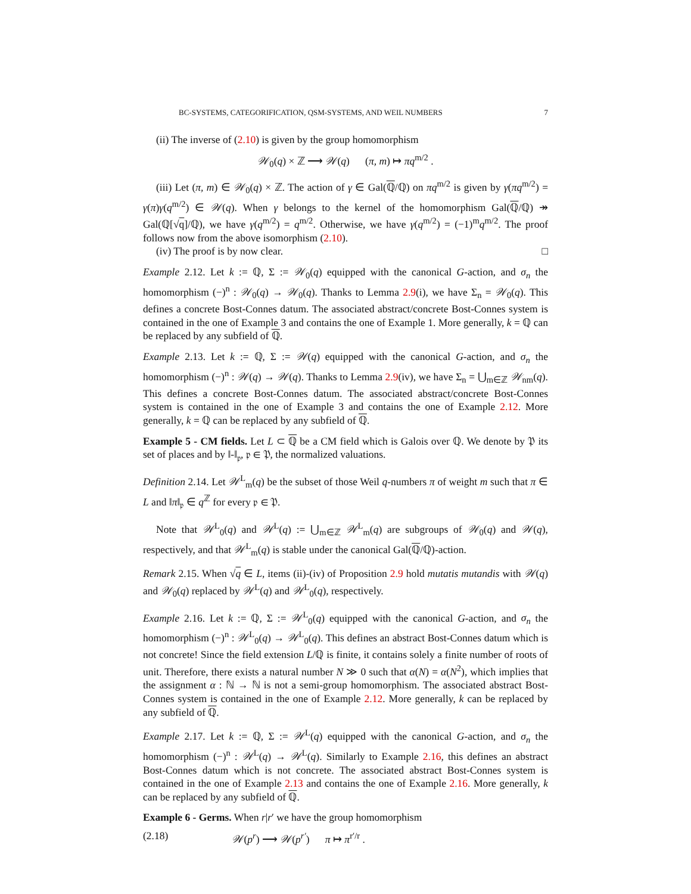BC-SYSTEMS, CATEGORIFICATION, QSM-SYSTEMS, AND WEIL NUMBERS 7
(ii) The inverse of (2.10) is given by the group homomorphism
𝒲<sub>0</sub>(q) × ℤ ⟶ 𝒲(q) (π, m) ↦ πq<sup>m/2</sup> .
(iii) Let (π, m) ∈ 𝒲<sub>0</sub>(q) × ℤ. The action of γ ∈ Gal(ℚ/ℚ) on πq<sup>m/2</sup> is given by γ(πq<sup>m/2</sup>) = γ(π)γ(q<sup>m/2</sup>) ∈ 𝒲(q). When γ belongs to the kernel of the homomorphism Gal(ℚ/ℚ) ↠ Gal(ℚ[√q]/ℚ), we have γ(q<sup>m/2</sup>) = q<sup>m/2</sup>. Otherwise, we have γ(q<sup>m/2</sup>) = (−1)<sup>m</sup>q<sup>m/2</sup>. The proof follows now from the above isomorphism (2.10).
(iv) The proof is by now clear. □
Example 2.12. Let k := ℚ, Σ := 𝒲<sub>0</sub>(q) equipped with the canonical G-action, and σ<sub>n</sub> the homomorphism (−)<sup>n</sup> : 𝒲<sub>0</sub>(q) → 𝒲<sub>0</sub>(q). Thanks to Lemma 2.9(i), we have Σ<sub>n</sub> = 𝒲<sub>0</sub>(q). This defines a concrete Bost-Connes datum. The associated abstract/concrete Bost-Connes system is contained in the one of Example 3 and contains the one of Example 1. More generally, k = ℚ can be replaced by any subfield of ℚ.
Example 2.13. Let k := ℚ, Σ := 𝒲(q) equipped with the canonical G-action, and σ<sub>n</sub> the homomorphism (−)<sup>n</sup> : 𝒲(q) → 𝒲(q). Thanks to Lemma 2.9(iv), we have Σ<sub>n</sub> = ⋃<sub>m∈ℤ</sub> 𝒲<sub>nm</sub>(q). This defines a concrete Bost-Connes datum. The associated abstract/concrete Bost-Connes system is contained in the one of Example 3 and contains the one of Example 2.12. More generally, k = ℚ can be replaced by any subfield of ℚ.
Example 5 - CM fields. Let L ⊂ ℚ be a CM field which is Galois over ℚ. We denote by 𝔓 its set of places and by ‖-‖<sub>𝔭</sub>, 𝔭 ∈ 𝔓, the normalized valuations.
Definition 2.14. Let 𝒲<sup>L</sup><sub>m</sub>(q) be the subset of those Weil q-numbers π of weight m such that π ∈ L and ‖π‖<sub>𝔭</sub> ∈ q<sup>ℤ</sup> for every 𝔭 ∈ 𝔓.
Note that 𝒲<sup>L</sup><sub>0</sub>(q) and 𝒲<sup>L</sup>(q) := ⋃<sub>m∈ℤ</sub> 𝒲<sup>L</sup><sub>m</sub>(q) are subgroups of 𝒲<sub>0</sub>(q) and 𝒲(q), respectively, and that 𝒲<sup>L</sup><sub>m</sub>(q) is stable under the canonical Gal(ℚ/ℚ)-action.
Remark 2.15. When √q ∈ L, items (ii)-(iv) of Proposition 2.9 hold mutatis mutandis with 𝒲(q) and 𝒲<sub>0</sub>(q) replaced by 𝒲<sup>L</sup>(q) and 𝒲<sup>L</sup><sub>0</sub>(q), respectively.
Example 2.16. Let k := ℚ, Σ := 𝒲<sup>L</sup><sub>0</sub>(q) equipped with the canonical G-action, and σ<sub>n</sub> the homomorphism (−)<sup>n</sup> : 𝒲<sup>L</sup><sub>0</sub>(q) → 𝒲<sup>L</sup><sub>0</sub>(q). This defines an abstract Bost-Connes datum which is not concrete! Since the field extension L/ℚ is finite, it contains solely a finite number of roots of unit. Therefore, there exists a natural number N ≫ 0 such that α(N) = α(N<sup>2</sup>), which implies that the assignment α : ℕ → ℕ is not a semi-group homomorphism. The associated abstract Bost-Connes system is contained in the one of Example 2.12. More generally, k can be replaced by any subfield of ℚ.
Example 2.17. Let k := ℚ, Σ := 𝒲<sup>L</sup>(q) equipped with the canonical G-action, and σ<sub>n</sub> the homomorphism (−)<sup>n</sup> : 𝒲<sup>L</sup>(q) → 𝒲<sup>L</sup>(q). Similarly to Example 2.16, this defines an abstract Bost-Connes datum which is not concrete. The associated abstract Bost-Connes system is contained in the one of Example 2.13 and contains the one of Example 2.16. More generally, k can be replaced by any subfield of ℚ.
Example 6 - Germs. When r|r′ we have the group homomorphism
(2.18) 𝒲(p<sup>r</sup>) ⟶ 𝒲(p<sup>r′</sup>) π ↦ π<sup>r′/r</sup> .